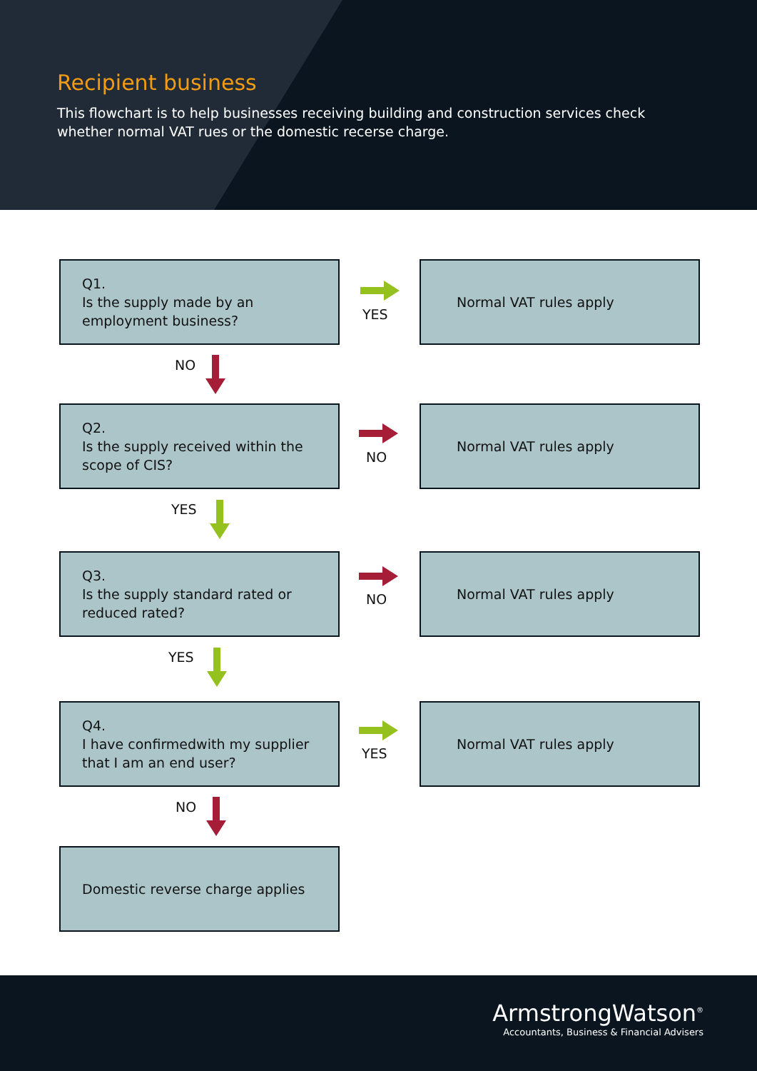Recipient business
This flowchart is to help businesses receiving building and construction services check
whether normal VAT rues or the domestic recerse charge.
Q1.
Is the supply made by an employment business?
YES
Normal VAT rules apply
NO
Q2.
Is the supply received within the scope of CIS?
NO
Normal VAT rules apply
YES
Q3.
Is the supply standard rated or reduced rated?
NO
Normal VAT rules apply
YES
Q4.
I have confirmedwith my supplier that I am an end user?
YES
Normal VAT rules apply
NO
Domestic reverse charge applies
ArmstrongWatson<sup>®</sup>
Accountants, Business & Financial Advisers